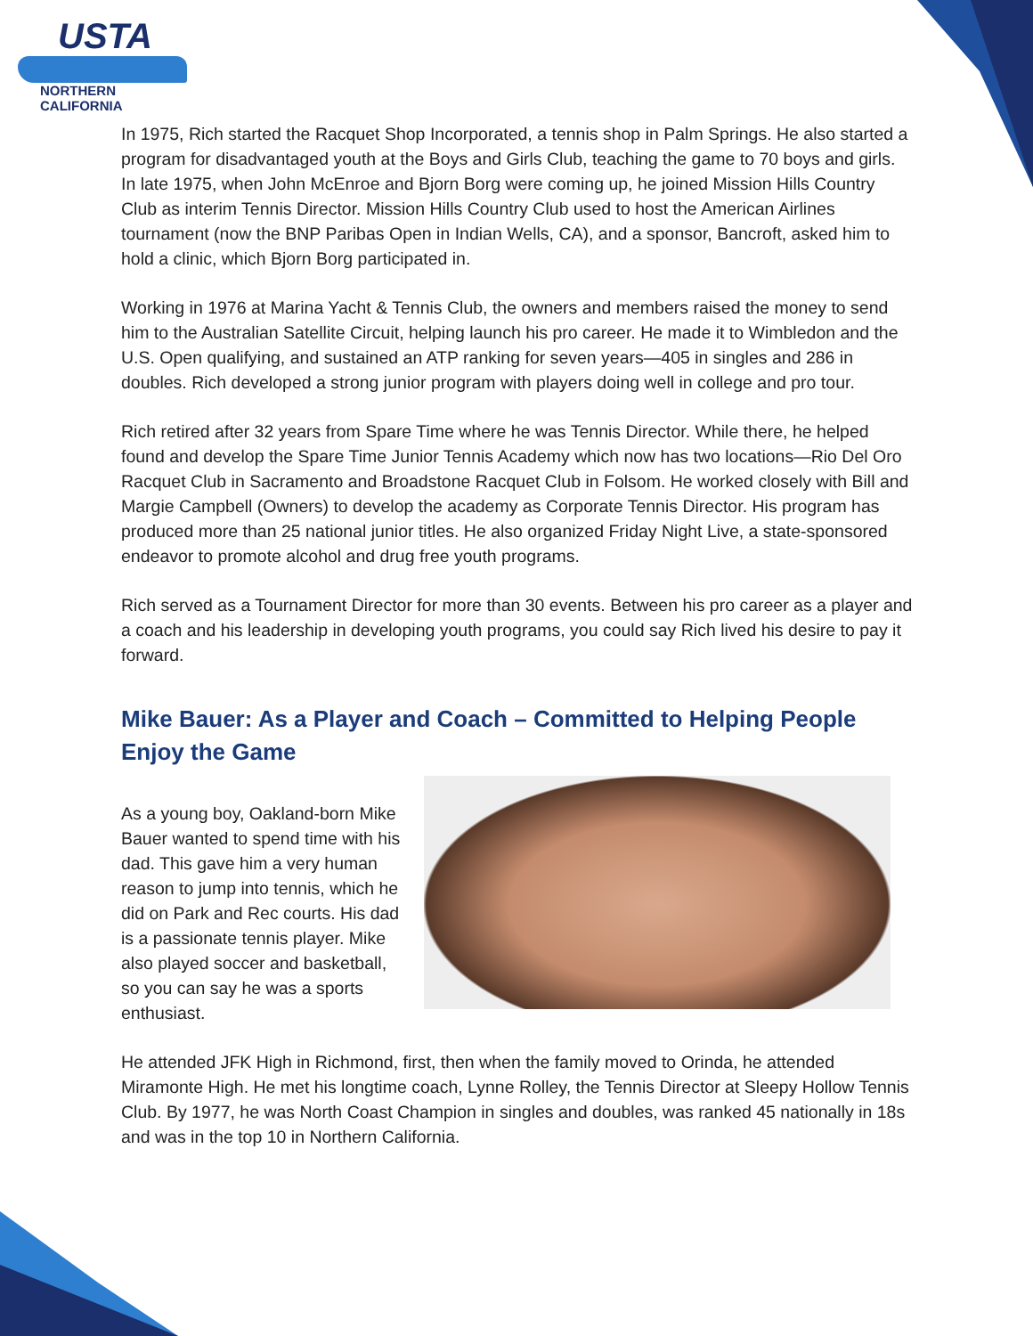USTA
NORTHERN CALIFORNIA
In 1975, Rich started the Racquet Shop Incorporated, a tennis shop in Palm Springs. He also started a program for disadvantaged youth at the Boys and Girls Club, teaching the game to 70 boys and girls. In late 1975, when John McEnroe and Bjorn Borg were coming up, he joined Mission Hills Country Club as interim Tennis Director. Mission Hills Country Club used to host the American Airlines tournament (now the BNP Paribas Open in Indian Wells, CA), and a sponsor, Bancroft, asked him to hold a clinic, which Bjorn Borg participated in.
Working in 1976 at Marina Yacht & Tennis Club, the owners and members raised the money to send him to the Australian Satellite Circuit, helping launch his pro career. He made it to Wimbledon and the U.S. Open qualifying, and sustained an ATP ranking for seven years—405 in singles and 286 in doubles. Rich developed a strong junior program with players doing well in college and pro tour.
Rich retired after 32 years from Spare Time where he was Tennis Director. While there, he helped found and develop the Spare Time Junior Tennis Academy which now has two locations—Rio Del Oro Racquet Club in Sacramento and Broadstone Racquet Club in Folsom. He worked closely with Bill and Margie Campbell (Owners) to develop the academy as Corporate Tennis Director. His program has produced more than 25 national junior titles. He also organized Friday Night Live, a state-sponsored endeavor to promote alcohol and drug free youth programs.
Rich served as a Tournament Director for more than 30 events. Between his pro career as a player and a coach and his leadership in developing youth programs, you could say Rich lived his desire to pay it forward.
Mike Bauer: As a Player and Coach – Committed to Helping People Enjoy the Game
As a young boy, Oakland-born Mike Bauer wanted to spend time with his dad. This gave him a very human reason to jump into tennis, which he did on Park and Rec courts. His dad is a passionate tennis player. Mike also played soccer and basketball, so you can say he was a sports enthusiast.
He attended JFK High in Richmond, first, then when the family moved to Orinda, he attended Miramonte High. He met his longtime coach, Lynne Rolley, the Tennis Director at Sleepy Hollow Tennis Club. By 1977, he was North Coast Champion in singles and doubles, was ranked 45 nationally in 18s and was in the top 10 in Northern California.